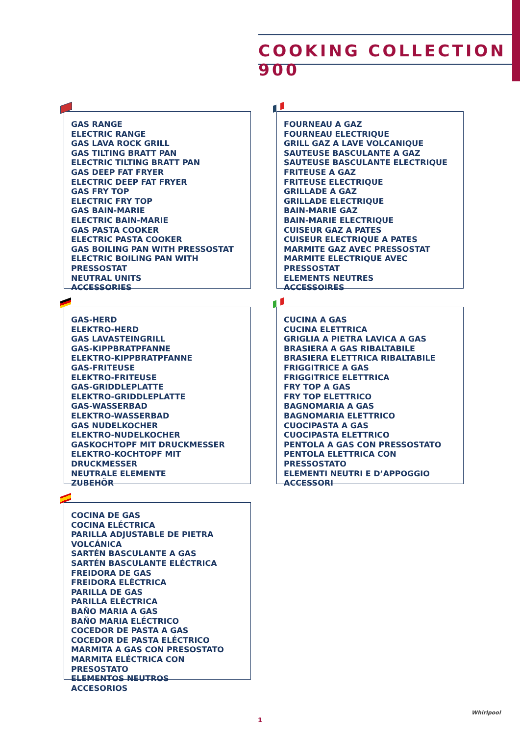COOKING COLLECTION 900
GAS RANGE
ELECTRIC RANGE
GAS LAVA ROCK GRILL
GAS TILTING BRATT PAN
ELECTRIC TILTING BRATT PAN
GAS DEEP FAT FRYER
ELECTRIC DEEP FAT FRYER
GAS FRY TOP
ELECTRIC FRY TOP
GAS BAIN-MARIE
ELECTRIC BAIN-MARIE
GAS PASTA COOKER
ELECTRIC PASTA COOKER
GAS BOILING PAN WITH PRESSOSTAT
ELECTRIC BOILING PAN WITH PRESSOSTAT
NEUTRAL UNITS
ACCESSORIES
FOURNEAU A GAZ
FOURNEAU ELECTRIQUE
GRILL GAZ A LAVE VOLCANIQUE
SAUTEUSE BASCULANTE A GAZ
SAUTEUSE BASCULANTE ELECTRIQUE
FRITEUSE A GAZ
FRITEUSE ELECTRIQUE
GRILLADE A GAZ
GRILLADE ELECTRIQUE
BAIN-MARIE GAZ
BAIN-MARIE ELECTRIQUE
CUISEUR GAZ A PATES
CUISEUR ELECTRIQUE A PATES
MARMITE GAZ AVEC PRESSOSTAT
MARMITE ELECTRIQUE AVEC PRESSOSTAT
ELEMENTS NEUTRES
ACCESSOIRES
GAS-HERD
ELEKTRO-HERD
GAS LAVASTEINGRILL
GAS-KIPPBRATPFANNE
ELEKTRO-KIPPBRATPFANNE
GAS-FRITEUSE
ELEKTRO-FRITEUSE
GAS-GRIDDLEPLATTE
ELEKTRO-GRIDDLEPLATTE
GAS-WASSERBAD
ELEKTRO-WASSERBAD
GAS NUDELKOCHER
ELEKTRO-NUDELKOCHER
GASKOCHTOPF MIT DRUCKMESSER
ELEKTRO-KOCHTOPF MIT DRUCKMESSER
NEUTRALE ELEMENTE
ZUBEHÖR
CUCINA A GAS
CUCINA ELETTRICA
GRIGLIA A PIETRA LAVICA A GAS
BRASIERA A GAS RIBALTABILE
BRASIERA ELETTRICA RIBALTABILE
FRIGGITRICE A GAS
FRIGGITRICE ELETTRICA
FRY TOP A GAS
FRY TOP ELETTRICO
BAGNOMARIA A GAS
BAGNOMARIA ELETTRICO
CUOCIPASTA A GAS
CUOCIPASTA ELETTRICO
PENTOLA A GAS CON PRESSOSTATO
PENTOLA ELETTRICA CON PRESSOSTATO
ELEMENTI NEUTRI E D’APPOGGIO
ACCESSORI
COCINA DE GAS
COCINA ELÉCTRICA
PARILLA ADJUSTABLE DE PIETRA VOLCÁNICA
SARTÉN BASCULANTE A GAS
SARTÉN BASCULANTE ELÉCTRICA
FREIDORA DE GAS
FREIDORA ELÉCTRICA
PARILLA DE GAS
PARILLA ELÉCTRICA
BAÑO MARIA A GAS
BAÑO MARIA ELÉCTRICO
COCEDOR DE PASTA A GAS
COCEDOR DE PASTA ELÉCTRICO
MARMITA A GAS CON PRESOSTATO
MARMITA ELÉCTRICA CON PRESOSTATO
ELEMENTOS NEUTROS
ACCESORIOS
1
Whirlpool